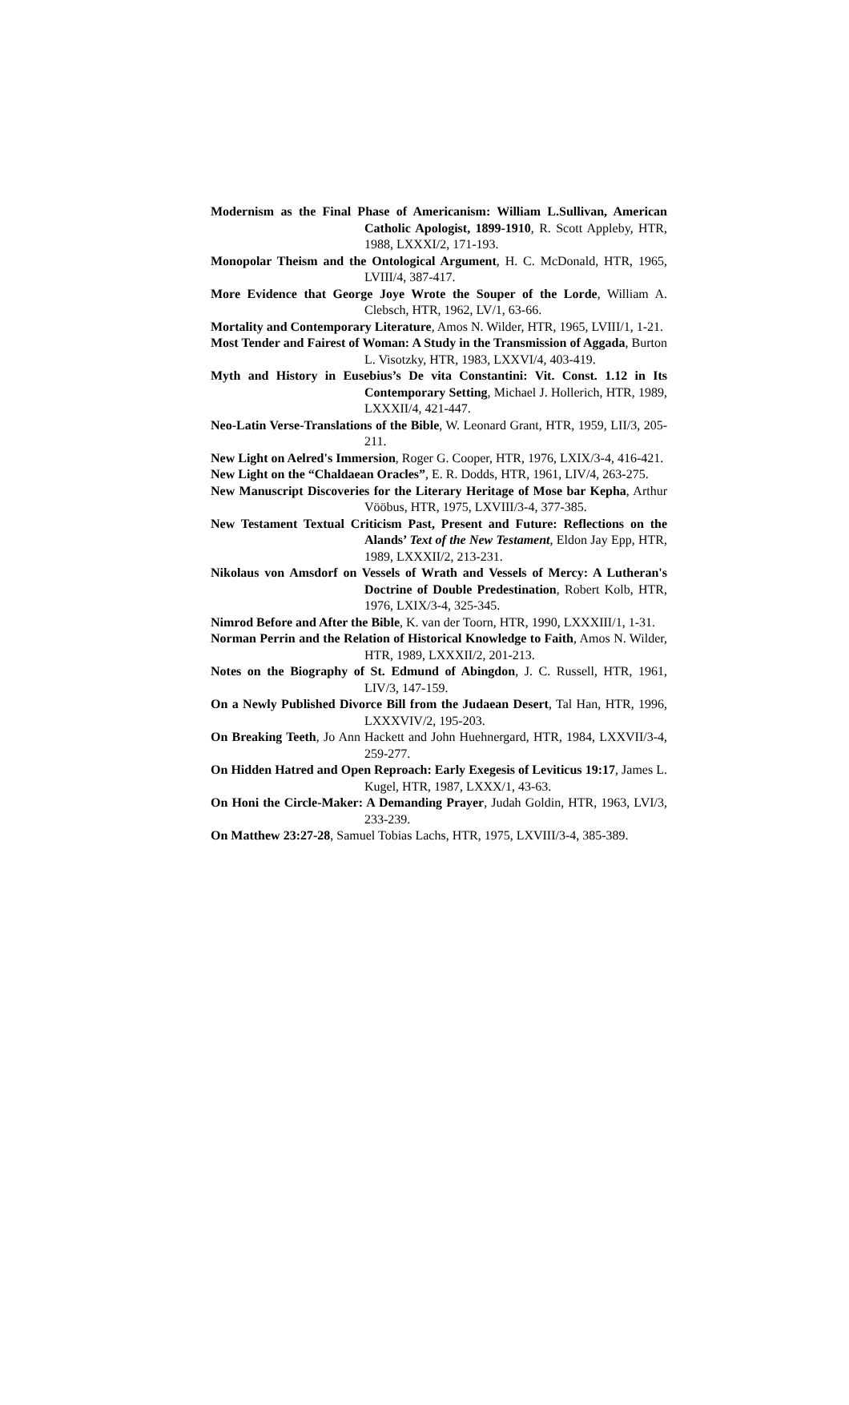Modernism as the Final Phase of Americanism: William L.Sullivan, American Catholic Apologist, 1899-1910, R. Scott Appleby, HTR, 1988, LXXXI/2, 171-193.
Monopolar Theism and the Ontological Argument, H. C. McDonald, HTR, 1965, LVIII/4, 387-417.
More Evidence that George Joye Wrote the Souper of the Lorde, William A. Clebsch, HTR, 1962, LV/1, 63-66.
Mortality and Contemporary Literature, Amos N. Wilder, HTR, 1965, LVIII/1, 1-21.
Most Tender and Fairest of Woman: A Study in the Transmission of Aggada, Burton L. Visotzky, HTR, 1983, LXXVI/4, 403-419.
Myth and History in Eusebius’s De vita Constantini: Vit. Const. 1.12 in Its Contemporary Setting, Michael J. Hollerich, HTR, 1989, LXXXII/4, 421-447.
Neo-Latin Verse-Translations of the Bible, W. Leonard Grant, HTR, 1959, LII/3, 205-211.
New Light on Aelred's Immersion, Roger G. Cooper, HTR, 1976, LXIX/3-4, 416-421.
New Light on the “Chaldaean Oracles”, E. R. Dodds, HTR, 1961, LIV/4, 263-275.
New Manuscript Discoveries for the Literary Heritage of Mose bar Kepha, Arthur Vööbus, HTR, 1975, LXVIII/3-4, 377-385.
New Testament Textual Criticism Past, Present and Future: Reflections on the Alands’ Text of the New Testament, Eldon Jay Epp, HTR, 1989, LXXXII/2, 213-231.
Nikolaus von Amsdorf on Vessels of Wrath and Vessels of Mercy: A Lutheran's Doctrine of Double Predestination, Robert Kolb, HTR, 1976, LXIX/3-4, 325-345.
Nimrod Before and After the Bible, K. van der Toorn, HTR, 1990, LXXXIII/1, 1-31.
Norman Perrin and the Relation of Historical Knowledge to Faith, Amos N. Wilder, HTR, 1989, LXXXII/2, 201-213.
Notes on the Biography of St. Edmund of Abingdon, J. C. Russell, HTR, 1961, LIV/3, 147-159.
On a Newly Published Divorce Bill from the Judaean Desert, Tal Han, HTR, 1996, LXXXVIV/2, 195-203.
On Breaking Teeth, Jo Ann Hackett and John Huehnergard, HTR, 1984, LXXVII/3-4, 259-277.
On Hidden Hatred and Open Reproach: Early Exegesis of Leviticus 19:17, James L. Kugel, HTR, 1987, LXXX/1, 43-63.
On Honi the Circle-Maker: A Demanding Prayer, Judah Goldin, HTR, 1963, LVI/3, 233-239.
On Matthew 23:27-28, Samuel Tobias Lachs, HTR, 1975, LXVIII/3-4, 385-389.